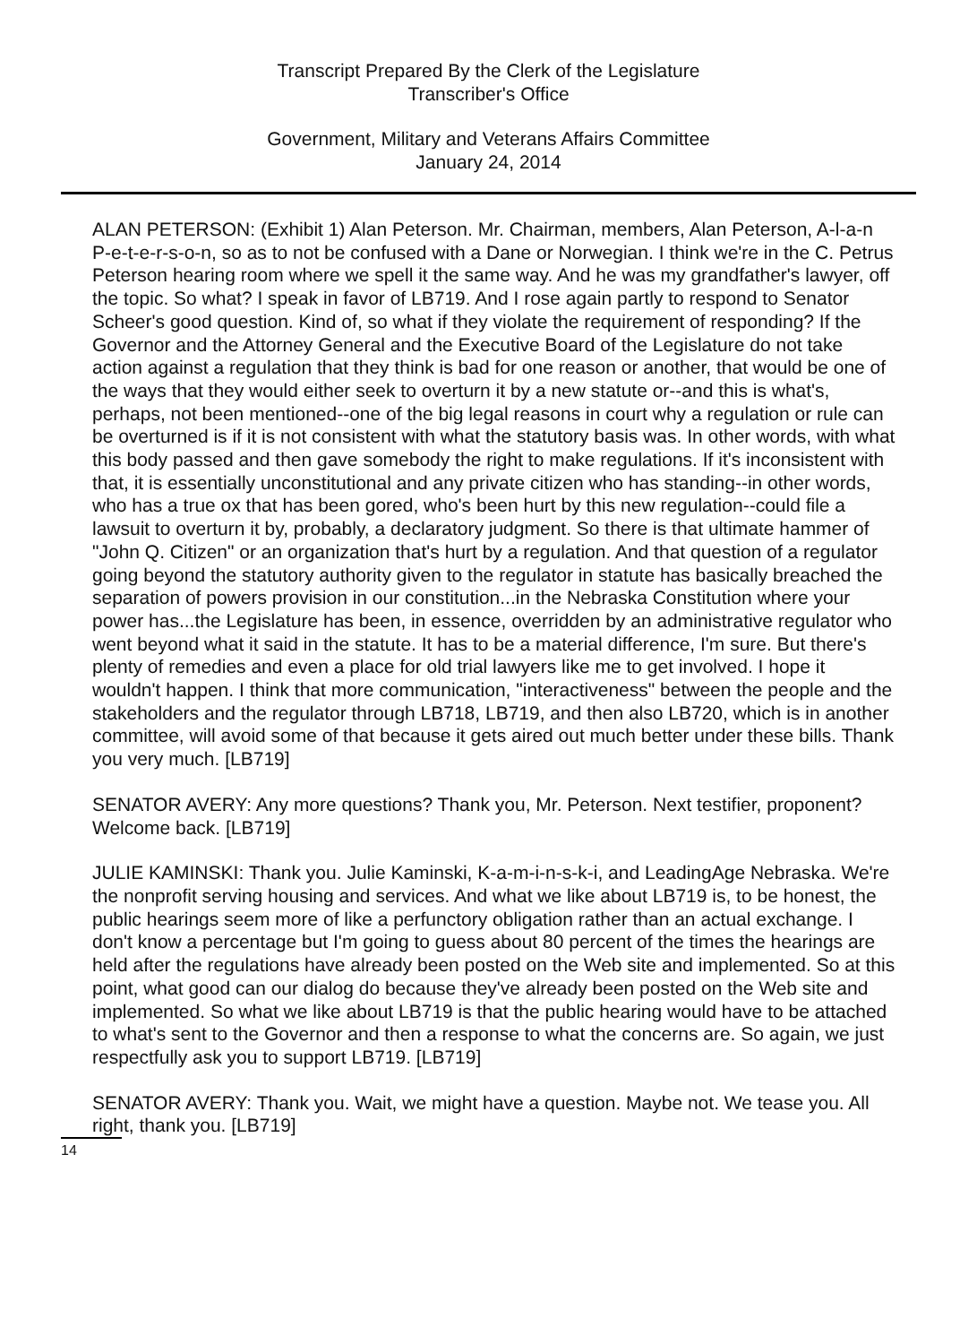Transcript Prepared By the Clerk of the Legislature
Transcriber's Office
Government, Military and Veterans Affairs Committee
January 24, 2014
ALAN PETERSON: (Exhibit 1) Alan Peterson. Mr. Chairman, members, Alan Peterson, A-l-a-n P-e-t-e-r-s-o-n, so as to not be confused with a Dane or Norwegian. I think we're in the C. Petrus Peterson hearing room where we spell it the same way. And he was my grandfather's lawyer, off the topic. So what? I speak in favor of LB719. And I rose again partly to respond to Senator Scheer's good question. Kind of, so what if they violate the requirement of responding? If the Governor and the Attorney General and the Executive Board of the Legislature do not take action against a regulation that they think is bad for one reason or another, that would be one of the ways that they would either seek to overturn it by a new statute or--and this is what's, perhaps, not been mentioned--one of the big legal reasons in court why a regulation or rule can be overturned is if it is not consistent with what the statutory basis was. In other words, with what this body passed and then gave somebody the right to make regulations. If it's inconsistent with that, it is essentially unconstitutional and any private citizen who has standing--in other words, who has a true ox that has been gored, who's been hurt by this new regulation--could file a lawsuit to overturn it by, probably, a declaratory judgment. So there is that ultimate hammer of "John Q. Citizen" or an organization that's hurt by a regulation. And that question of a regulator going beyond the statutory authority given to the regulator in statute has basically breached the separation of powers provision in our constitution...in the Nebraska Constitution where your power has...the Legislature has been, in essence, overridden by an administrative regulator who went beyond what it said in the statute. It has to be a material difference, I'm sure. But there's plenty of remedies and even a place for old trial lawyers like me to get involved. I hope it wouldn't happen. I think that more communication, "interactiveness" between the people and the stakeholders and the regulator through LB718, LB719, and then also LB720, which is in another committee, will avoid some of that because it gets aired out much better under these bills. Thank you very much. [LB719]
SENATOR AVERY: Any more questions? Thank you, Mr. Peterson. Next testifier, proponent? Welcome back. [LB719]
JULIE KAMINSKI: Thank you. Julie Kaminski, K-a-m-i-n-s-k-i, and LeadingAge Nebraska. We're the nonprofit serving housing and services. And what we like about LB719 is, to be honest, the public hearings seem more of like a perfunctory obligation rather than an actual exchange. I don't know a percentage but I'm going to guess about 80 percent of the times the hearings are held after the regulations have already been posted on the Web site and implemented. So at this point, what good can our dialog do because they've already been posted on the Web site and implemented. So what we like about LB719 is that the public hearing would have to be attached to what's sent to the Governor and then a response to what the concerns are. So again, we just respectfully ask you to support LB719. [LB719]
SENATOR AVERY: Thank you. Wait, we might have a question. Maybe not. We tease you. All right, thank you. [LB719]
14